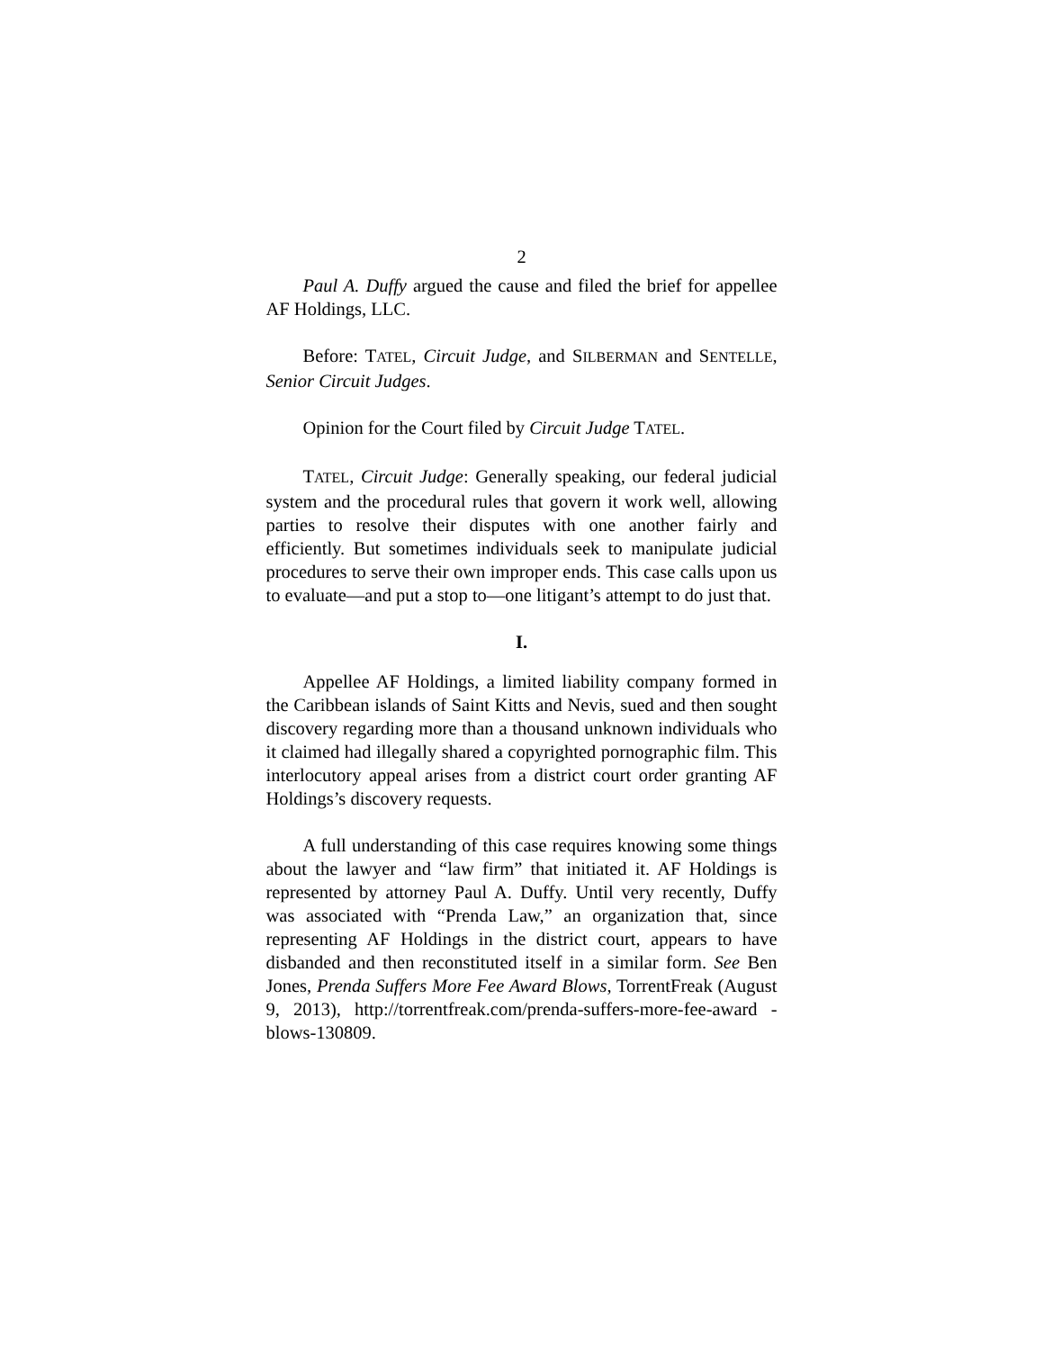2
Paul A. Duffy argued the cause and filed the brief for appellee AF Holdings, LLC.
Before: TATEL, Circuit Judge, and SILBERMAN and SENTELLE, Senior Circuit Judges.
Opinion for the Court filed by Circuit Judge TATEL.
TATEL, Circuit Judge: Generally speaking, our federal judicial system and the procedural rules that govern it work well, allowing parties to resolve their disputes with one another fairly and efficiently. But sometimes individuals seek to manipulate judicial procedures to serve their own improper ends. This case calls upon us to evaluate—and put a stop to—one litigant’s attempt to do just that.
I.
Appellee AF Holdings, a limited liability company formed in the Caribbean islands of Saint Kitts and Nevis, sued and then sought discovery regarding more than a thousand unknown individuals who it claimed had illegally shared a copyrighted pornographic film. This interlocutory appeal arises from a district court order granting AF Holdings’s discovery requests.
A full understanding of this case requires knowing some things about the lawyer and “law firm” that initiated it. AF Holdings is represented by attorney Paul A. Duffy. Until very recently, Duffy was associated with “Prenda Law,” an organization that, since representing AF Holdings in the district court, appears to have disbanded and then reconstituted itself in a similar form. See Ben Jones, Prenda Suffers More Fee Award Blows, TorrentFreak (August 9, 2013), http://torrentfreak.com/prenda-suffers-more-fee-award -blows-130809.